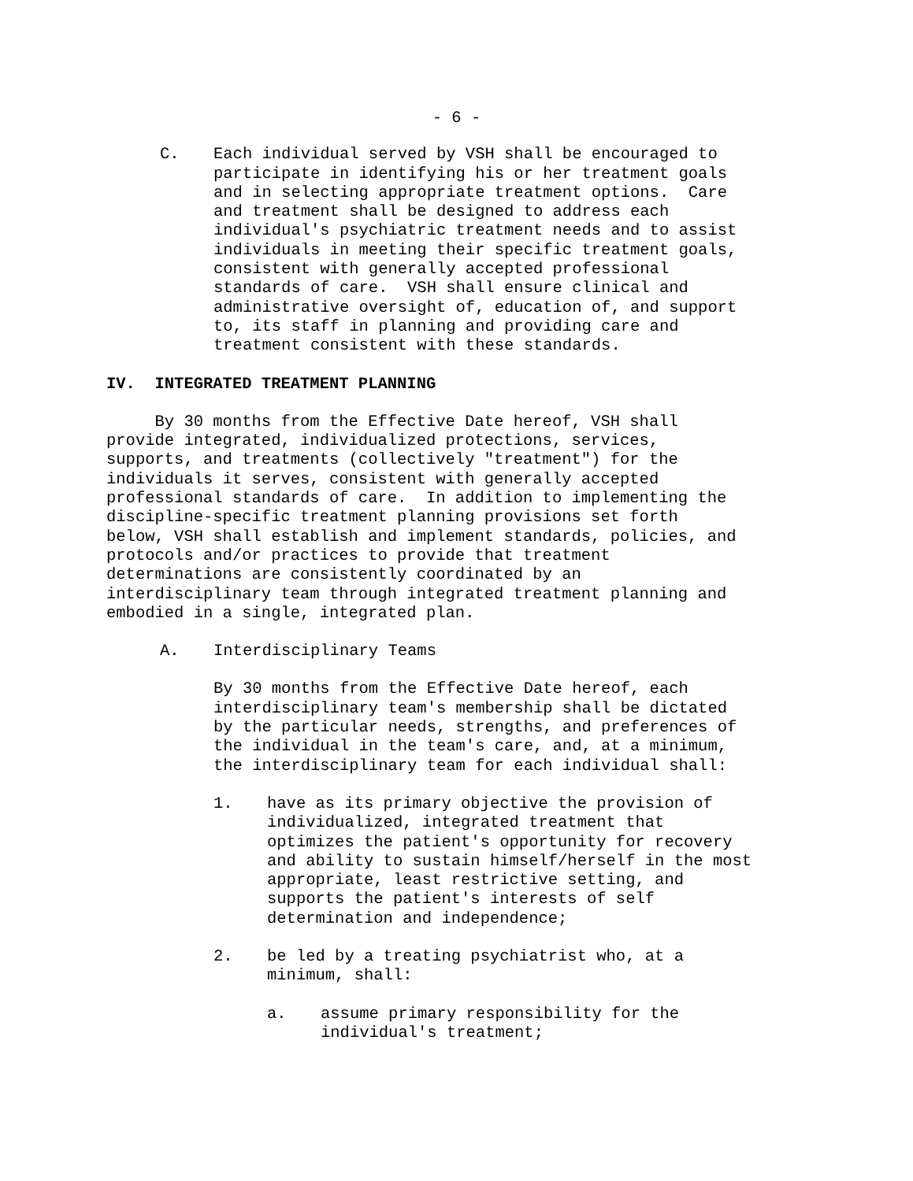- 6 -
C. Each individual served by VSH shall be encouraged to participate in identifying his or her treatment goals and in selecting appropriate treatment options. Care and treatment shall be designed to address each individual's psychiatric treatment needs and to assist individuals in meeting their specific treatment goals, consistent with generally accepted professional standards of care. VSH shall ensure clinical and administrative oversight of, education of, and support to, its staff in planning and providing care and treatment consistent with these standards.
IV. INTEGRATED TREATMENT PLANNING
By 30 months from the Effective Date hereof, VSH shall provide integrated, individualized protections, services, supports, and treatments (collectively "treatment") for the individuals it serves, consistent with generally accepted professional standards of care. In addition to implementing the discipline-specific treatment planning provisions set forth below, VSH shall establish and implement standards, policies, and protocols and/or practices to provide that treatment determinations are consistently coordinated by an interdisciplinary team through integrated treatment planning and embodied in a single, integrated plan.
A. Interdisciplinary Teams
By 30 months from the Effective Date hereof, each interdisciplinary team's membership shall be dictated by the particular needs, strengths, and preferences of the individual in the team's care, and, at a minimum, the interdisciplinary team for each individual shall:
1. have as its primary objective the provision of individualized, integrated treatment that optimizes the patient's opportunity for recovery and ability to sustain himself/herself in the most appropriate, least restrictive setting, and supports the patient's interests of self determination and independence;
2. be led by a treating psychiatrist who, at a minimum, shall:
a. assume primary responsibility for the individual's treatment;